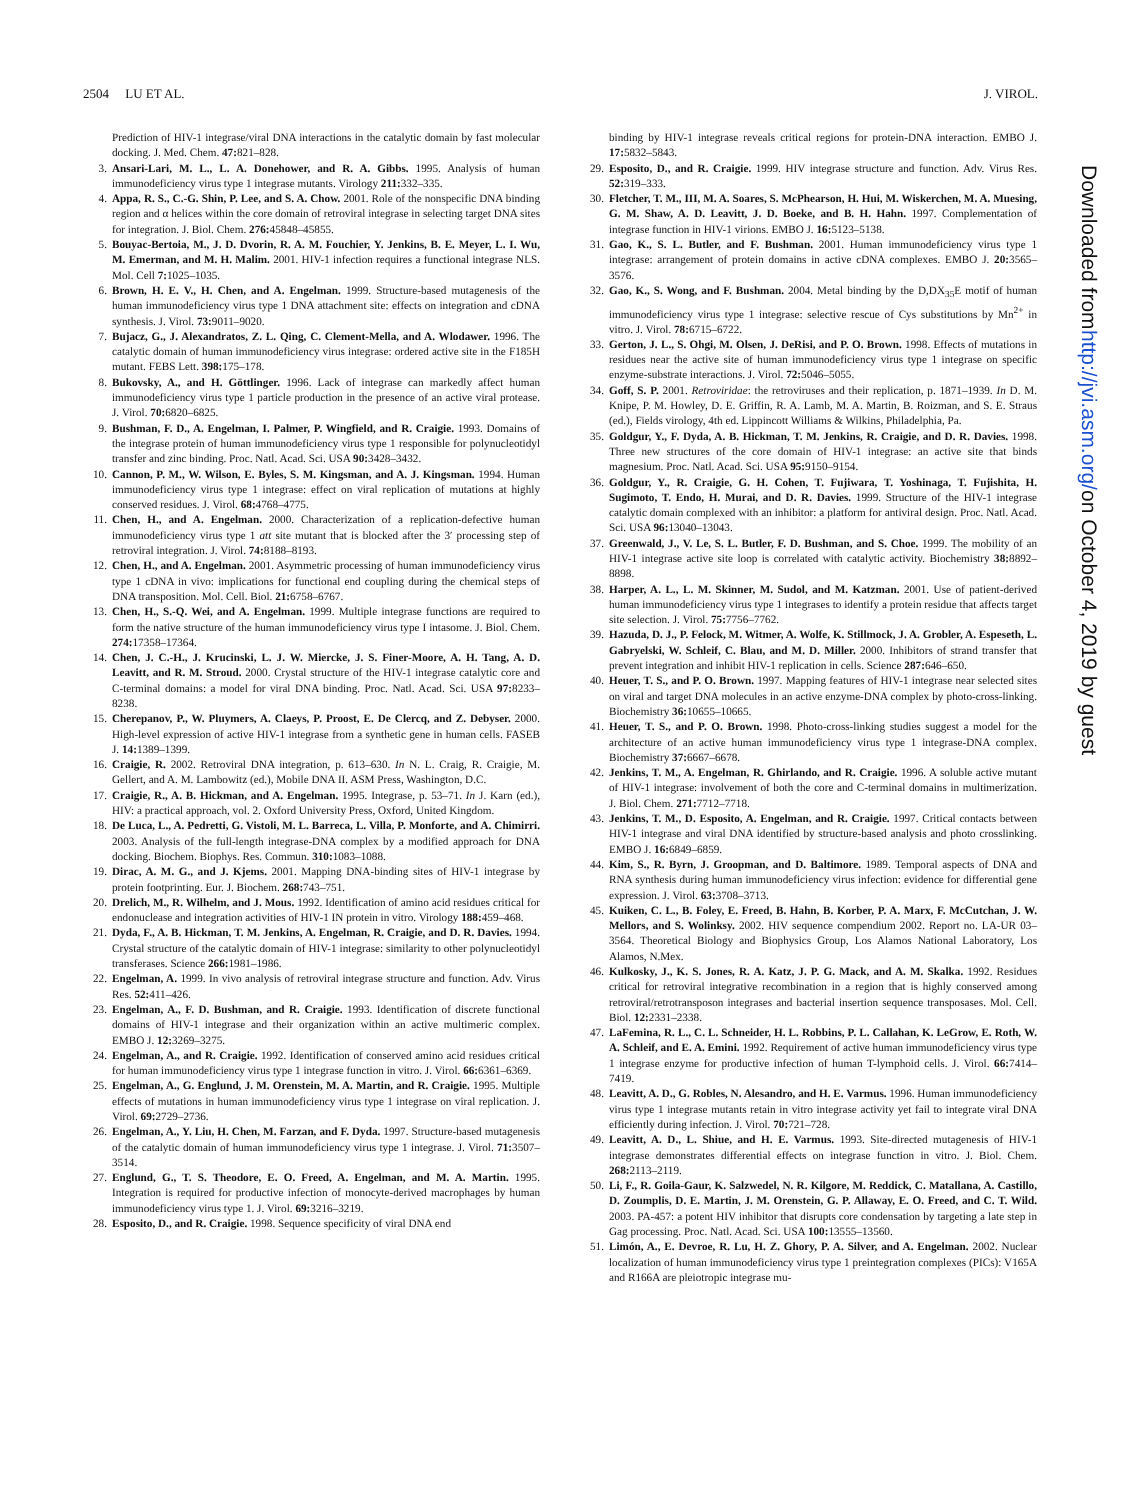2504 LU ET AL. J. VIROL.
Prediction of HIV-1 integrase/viral DNA interactions in the catalytic domain by fast molecular docking. J. Med. Chem. 47: 821–828.
3. Ansari-Lari, M. L., L. A. Donehower, and R. A. Gibbs. 1995. Analysis of human immunodeficiency virus type 1 integrase mutants. Virology 211: 332–335.
4. Appa, R. S., C.-G. Shin, P. Lee, and S. A. Chow. 2001. Role of the nonspecific DNA binding region and α helices within the core domain of retroviral integrase in selecting target DNA sites for integration. J. Biol. Chem. 276: 45848–45855.
5. Bouyac-Bertoia, M., J. D. Dvorin, R. A. M. Fouchier, Y. Jenkins, B. E. Meyer, L. I. Wu, M. Emerman, and M. H. Malim. 2001. HIV-1 infection requires a functional integrase NLS. Mol. Cell 7: 1025–1035.
6. Brown, H. E. V., H. Chen, and A. Engelman. 1999. Structure-based mutagenesis of the human immunodeficiency virus type 1 DNA attachment site: effects on integration and cDNA synthesis. J. Virol. 73: 9011–9020.
7. Bujacz, G., J. Alexandratos, Z. L. Qing, C. Clement-Mella, and A. Wlodawer. 1996. The catalytic domain of human immunodeficiency virus integrase: ordered active site in the F185H mutant. FEBS Lett. 398: 175–178.
8. Bukovsky, A., and H. Göttlinger. 1996. Lack of integrase can markedly affect human immunodeficiency virus type 1 particle production in the presence of an active viral protease. J. Virol. 70: 6820–6825.
9. Bushman, F. D., A. Engelman, I. Palmer, P. Wingfield, and R. Craigie. 1993. Domains of the integrase protein of human immunodeficiency virus type 1 responsible for polynucleotidyl transfer and zinc binding. Proc. Natl. Acad. Sci. USA 90: 3428–3432.
10. Cannon, P. M., W. Wilson, E. Byles, S. M. Kingsman, and A. J. Kingsman. 1994. Human immunodeficiency virus type 1 integrase: effect on viral replication of mutations at highly conserved residues. J. Virol. 68: 4768–4775.
11. Chen, H., and A. Engelman. 2000. Characterization of a replication-defective human immunodeficiency virus type 1 att site mutant that is blocked after the 3′ processing step of retroviral integration. J. Virol. 74: 8188–8193.
12. Chen, H., and A. Engelman. 2001. Asymmetric processing of human immunodeficiency virus type 1 cDNA in vivo: implications for functional end coupling during the chemical steps of DNA transposition. Mol. Cell. Biol. 21: 6758–6767.
13. Chen, H., S.-Q. Wei, and A. Engelman. 1999. Multiple integrase functions are required to form the native structure of the human immunodeficiency virus type I intasome. J. Biol. Chem. 274: 17358–17364.
14. Chen, J. C.-H., J. Krucinski, L. J. W. Miercke, J. S. Finer-Moore, A. H. Tang, A. D. Leavitt, and R. M. Stroud. 2000. Crystal structure of the HIV-1 integrase catalytic core and C-terminal domains: a model for viral DNA binding. Proc. Natl. Acad. Sci. USA 97: 8233–8238.
15. Cherepanov, P., W. Pluymers, A. Claeys, P. Proost, E. De Clercq, and Z. Debyser. 2000. High-level expression of active HIV-1 integrase from a synthetic gene in human cells. FASEB J. 14: 1389–1399.
16. Craigie, R. 2002. Retroviral DNA integration, p. 613–630. In N. L. Craig, R. Craigie, M. Gellert, and A. M. Lambowitz (ed.), Mobile DNA II. ASM Press, Washington, D.C.
17. Craigie, R., A. B. Hickman, and A. Engelman. 1995. Integrase, p. 53–71. In J. Karn (ed.), HIV: a practical approach, vol. 2. Oxford University Press, Oxford, United Kingdom.
18. De Luca, L., A. Pedretti, G. Vistoli, M. L. Barreca, L. Villa, P. Monforte, and A. Chimirri. 2003. Analysis of the full-length integrase-DNA complex by a modified approach for DNA docking. Biochem. Biophys. Res. Commun. 310: 1083–1088.
19. Dirac, A. M. G., and J. Kjems. 2001. Mapping DNA-binding sites of HIV-1 integrase by protein footprinting. Eur. J. Biochem. 268: 743–751.
20. Drelich, M., R. Wilhelm, and J. Mous. 1992. Identification of amino acid residues critical for endonuclease and integration activities of HIV-1 IN protein in vitro. Virology 188: 459–468.
21. Dyda, F., A. B. Hickman, T. M. Jenkins, A. Engelman, R. Craigie, and D. R. Davies. 1994. Crystal structure of the catalytic domain of HIV-1 integrase: similarity to other polynucleotidyl transferases. Science 266: 1981–1986.
22. Engelman, A. 1999. In vivo analysis of retroviral integrase structure and function. Adv. Virus Res. 52: 411–426.
23. Engelman, A., F. D. Bushman, and R. Craigie. 1993. Identification of discrete functional domains of HIV-1 integrase and their organization within an active multimeric complex. EMBO J. 12: 3269–3275.
24. Engelman, A., and R. Craigie. 1992. Identification of conserved amino acid residues critical for human immunodeficiency virus type 1 integrase function in vitro. J. Virol. 66: 6361–6369.
25. Engelman, A., G. Englund, J. M. Orenstein, M. A. Martin, and R. Craigie. 1995. Multiple effects of mutations in human immunodeficiency virus type 1 integrase on viral replication. J. Virol. 69: 2729–2736.
26. Engelman, A., Y. Liu, H. Chen, M. Farzan, and F. Dyda. 1997. Structure-based mutagenesis of the catalytic domain of human immunodeficiency virus type 1 integrase. J. Virol. 71: 3507–3514.
27. Englund, G., T. S. Theodore, E. O. Freed, A. Engelman, and M. A. Martin. 1995. Integration is required for productive infection of monocyte-derived macrophages by human immunodeficiency virus type 1. J. Virol. 69: 3216–3219.
28. Esposito, D., and R. Craigie. 1998. Sequence specificity of viral DNA end
binding by HIV-1 integrase reveals critical regions for protein-DNA interaction. EMBO J. 17: 5832–5843.
29. Esposito, D., and R. Craigie. 1999. HIV integrase structure and function. Adv. Virus Res. 52: 319–333.
30. Fletcher, T. M., III, M. A. Soares, S. McPhearson, H. Hui, M. Wiskerchen, M. A. Muesing, G. M. Shaw, A. D. Leavitt, J. D. Boeke, and B. H. Hahn. 1997. Complementation of integrase function in HIV-1 virions. EMBO J. 16: 5123–5138.
31. Gao, K., S. L. Butler, and F. Bushman. 2001. Human immunodeficiency virus type 1 integrase: arrangement of protein domains in active cDNA complexes. EMBO J. 20: 3565–3576.
32. Gao, K., S. Wong, and F. Bushman. 2004. Metal binding by the D,DX<sub>35</sub>E motif of human immunodeficiency virus type 1 integrase: selective rescue of Cys substitutions by Mn<sup>2+</sup> in vitro. J. Virol. 78: 6715–6722.
33. Gerton, J. L., S. Ohgi, M. Olsen, J. DeRisi, and P. O. Brown. 1998. Effects of mutations in residues near the active site of human immunodeficiency virus type 1 integrase on specific enzyme-substrate interactions. J. Virol. 72: 5046–5055.
34. Goff, S. P. 2001. Retroviridae: the retroviruses and their replication, p. 1871–1939. In D. M. Knipe, P. M. Howley, D. E. Griffin, R. A. Lamb, M. A. Martin, B. Roizman, and S. E. Straus (ed.), Fields virology, 4th ed. Lippincott Williams & Wilkins, Philadelphia, Pa.
35. Goldgur, Y., F. Dyda, A. B. Hickman, T. M. Jenkins, R. Craigie, and D. R. Davies. 1998. Three new structures of the core domain of HIV-1 integrase: an active site that binds magnesium. Proc. Natl. Acad. Sci. USA 95: 9150–9154.
36. Goldgur, Y., R. Craigie, G. H. Cohen, T. Fujiwara, T. Yoshinaga, T. Fujishita, H. Sugimoto, T. Endo, H. Murai, and D. R. Davies. 1999. Structure of the HIV-1 integrase catalytic domain complexed with an inhibitor: a platform for antiviral design. Proc. Natl. Acad. Sci. USA 96: 13040–13043.
37. Greenwald, J., V. Le, S. L. Butler, F. D. Bushman, and S. Choe. 1999. The mobility of an HIV-1 integrase active site loop is correlated with catalytic activity. Biochemistry 38: 8892–8898.
38. Harper, A. L., L. M. Skinner, M. Sudol, and M. Katzman. 2001. Use of patient-derived human immunodeficiency virus type 1 integrases to identify a protein residue that affects target site selection. J. Virol. 75: 7756–7762.
39. Hazuda, D. J., P. Felock, M. Witmer, A. Wolfe, K. Stillmock, J. A. Grobler, A. Espeseth, L. Gabryelski, W. Schleif, C. Blau, and M. D. Miller. 2000. Inhibitors of strand transfer that prevent integration and inhibit HIV-1 replication in cells. Science 287: 646–650.
40. Heuer, T. S., and P. O. Brown. 1997. Mapping features of HIV-1 integrase near selected sites on viral and target DNA molecules in an active enzyme-DNA complex by photo-cross-linking. Biochemistry 36: 10655–10665.
41. Heuer, T. S., and P. O. Brown. 1998. Photo-cross-linking studies suggest a model for the architecture of an active human immunodeficiency virus type 1 integrase-DNA complex. Biochemistry 37: 6667–6678.
42. Jenkins, T. M., A. Engelman, R. Ghirlando, and R. Craigie. 1996. A soluble active mutant of HIV-1 integrase: involvement of both the core and C-terminal domains in multimerization. J. Biol. Chem. 271: 7712–7718.
43. Jenkins, T. M., D. Esposito, A. Engelman, and R. Craigie. 1997. Critical contacts between HIV-1 integrase and viral DNA identified by structure-based analysis and photo crosslinking. EMBO J. 16: 6849–6859.
44. Kim, S., R. Byrn, J. Groopman, and D. Baltimore. 1989. Temporal aspects of DNA and RNA synthesis during human immunodeficiency virus infection: evidence for differential gene expression. J. Virol. 63: 3708–3713.
45. Kuiken, C. L., B. Foley, E. Freed, B. Hahn, B. Korber, P. A. Marx, F. McCutchan, J. W. Mellors, and S. Wolinksy. 2002. HIV sequence compendium 2002. Report no. LA-UR 03–3564. Theoretical Biology and Biophysics Group, Los Alamos National Laboratory, Los Alamos, N.Mex.
46. Kulkosky, J., K. S. Jones, R. A. Katz, J. P. G. Mack, and A. M. Skalka. 1992. Residues critical for retroviral integrative recombination in a region that is highly conserved among retroviral/retrotransposon integrases and bacterial insertion sequence transposases. Mol. Cell. Biol. 12: 2331–2338.
47. LaFemina, R. L., C. L. Schneider, H. L. Robbins, P. L. Callahan, K. LeGrow, E. Roth, W. A. Schleif, and E. A. Emini. 1992. Requirement of active human immunodeficiency virus type 1 integrase enzyme for productive infection of human T-lymphoid cells. J. Virol. 66: 7414–7419.
48. Leavitt, A. D., G. Robles, N. Alesandro, and H. E. Varmus. 1996. Human immunodeficiency virus type 1 integrase mutants retain in vitro integrase activity yet fail to integrate viral DNA efficiently during infection. J. Virol. 70: 721–728.
49. Leavitt, A. D., L. Shiue, and H. E. Varmus. 1993. Site-directed mutagenesis of HIV-1 integrase demonstrates differential effects on integrase function in vitro. J. Biol. Chem. 268: 2113–2119.
50. Li, F., R. Goila-Gaur, K. Salzwedel, N. R. Kilgore, M. Reddick, C. Matallana, A. Castillo, D. Zoumplis, D. E. Martin, J. M. Orenstein, G. P. Allaway, E. O. Freed, and C. T. Wild. 2003. PA-457: a potent HIV inhibitor that disrupts core condensation by targeting a late step in Gag processing. Proc. Natl. Acad. Sci. USA 100: 13555–13560.
51. Limón, A., E. Devroe, R. Lu, H. Z. Ghory, P. A. Silver, and A. Engelman. 2002. Nuclear localization of human immunodeficiency virus type 1 preintegration complexes (PICs): V165A and R166A are pleiotropic integrase mu-
Downloaded from http://jvi.asm.org/ on October 4, 2019 by guest